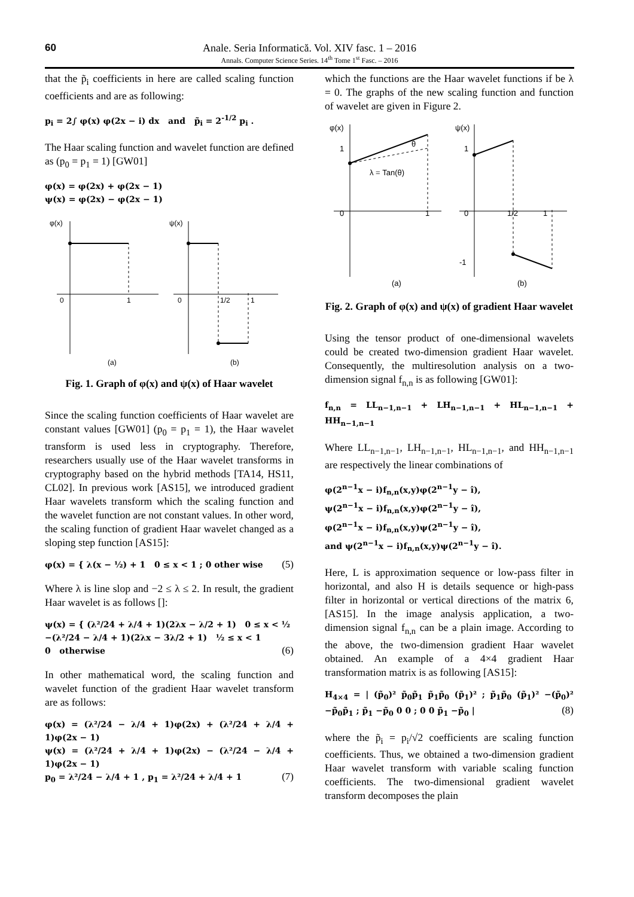60
Anale. Seria Informatică. Vol. XIV fasc. 1 – 2016
Annals. Computer Science Series. 14<sup>th</sup> Tome 1<sup>st</sup> Fasc. – 2016
that the p̃<sub>i</sub> coefficients in here are called scaling function coefficients and are as following:
p<sub>i</sub> = 2∫ φ(x) φ(2x − i) dx and p̃<sub>i</sub> = 2<sup>-1/2</sup> p<sub>i</sub> .
The Haar scaling function and wavelet function are defined as (p<sub>0</sub> = p<sub>1</sub> = 1) [GW01]
φ(x) = φ(2x) + φ(2x − 1)
ψ(x) = φ(2x) − φ(2x − 1)
φ(x)
0
1
(a)
ψ(x)
0
1/2
1
(b)
Fig. 1. Graph of φ(x) and ψ(x) of Haar wavelet
Since the scaling function coefficients of Haar wavelet are constant values [GW01] (p<sub>0</sub> = p<sub>1</sub> = 1), the Haar wavelet transform is used less in cryptography. Therefore, researchers usually use of the Haar wavelet transforms in cryptography based on the hybrid methods [TA14, HS11, CL02]. In previous work [AS15], we introduced gradient Haar wavelets transform which the scaling function and the wavelet function are not constant values. In other word, the scaling function of gradient Haar wavelet changed as a sloping step function [AS15]:
φ(x) = { λ(x − ½) + 1 0 ≤ x < 1 ; 0 other wise (5)
Where λ is line slop and −2 ≤ λ ≤ 2. In result, the gradient Haar wavelet is as follows []:
ψ(x) = { (λ²/24 + λ/4 + 1)(2λx − λ/2 + 1) 0 ≤ x < ½
−(λ²/24 − λ/4 + 1)(2λx − 3λ/2 + 1) ½ ≤ x < 1
0 otherwise (6)
In other mathematical word, the scaling function and wavelet function of the gradient Haar wavelet transform are as follows:
φ(x) = (λ²/24 − λ/4 + 1)φ(2x) + (λ²/24 + λ/4 + 1)φ(2x − 1)
ψ(x) = (λ²/24 + λ/4 + 1)φ(2x) − (λ²/24 − λ/4 + 1)φ(2x − 1)
p<sub>0</sub> = λ²/24 − λ/4 + 1 , p<sub>1</sub> = λ²/24 + λ/4 + 1 (7)
which the functions are the Haar wavelet functions if be λ = 0. The graphs of the new scaling function and function of wavelet are given in Figure 2.
φ(x)
1
0
1
λ = Tan(θ)
θ
(a)
ψ(x)
1
0
1/2
1
-1
(b)
Fig. 2. Graph of φ(x) and ψ(x) of gradient Haar wavelet
Using the tensor product of one-dimensional wavelets could be created two-dimension gradient Haar wavelet. Consequently, the multiresolution analysis on a two-dimension signal f<sub>n,n</sub> is as following [GW01]:
f<sub>n,n</sub> = LL<sub>n−1,n−1</sub> + LH<sub>n−1,n−1</sub> + HL<sub>n−1,n−1</sub> + HH<sub>n−1,n−1</sub>
Where LL<sub>n−1,n−1</sub>, LH<sub>n−1,n−1</sub>, HL<sub>n−1,n−1</sub>, and HH<sub>n−1,n−1</sub> are respectively the linear combinations of
φ(2<sup>n−1</sup>x − i)f<sub>n,n</sub>(x,y)φ(2<sup>n−1</sup>y − î),
ψ(2<sup>n−1</sup>x − i)f<sub>n,n</sub>(x,y)φ(2<sup>n−1</sup>y − î),
φ(2<sup>n−1</sup>x − i)f<sub>n,n</sub>(x,y)ψ(2<sup>n−1</sup>y − î),
and ψ(2<sup>n−1</sup>x − i)f<sub>n,n</sub>(x,y)ψ(2<sup>n−1</sup>y − î).
Here, L is approximation sequence or low-pass filter in horizontal, and also H is details sequence or high-pass filter in horizontal or vertical directions of the matrix 6, [AS15]. In the image analysis application, a two-dimension signal f<sub>n,n</sub> can be a plain image. According to the above, the two-dimension gradient Haar wavelet obtained. An example of a 4×4 gradient Haar transformation matrix is as following [AS15]:
H<sub>4×4</sub> = | (p̃<sub>0</sub>)² p̃<sub>0</sub>p̃<sub>1</sub> p̃<sub>1</sub>p̃<sub>0</sub> (p̃<sub>1</sub>)² ; p̃<sub>1</sub>p̃<sub>0</sub> (p̃<sub>1</sub>)² −(p̃<sub>0</sub>)² −p̃<sub>0</sub>p̃<sub>1</sub> ; p̃<sub>1</sub> −p̃<sub>0</sub> 0 0 ; 0 0 p̃<sub>1</sub> −p̃<sub>0</sub> | (8)
where the p̃<sub>i</sub> = p<sub>i</sub>/√2 coefficients are scaling function coefficients. Thus, we obtained a two-dimension gradient Haar wavelet transform with variable scaling function coefficients. The two-dimensional gradient wavelet transform decomposes the plain